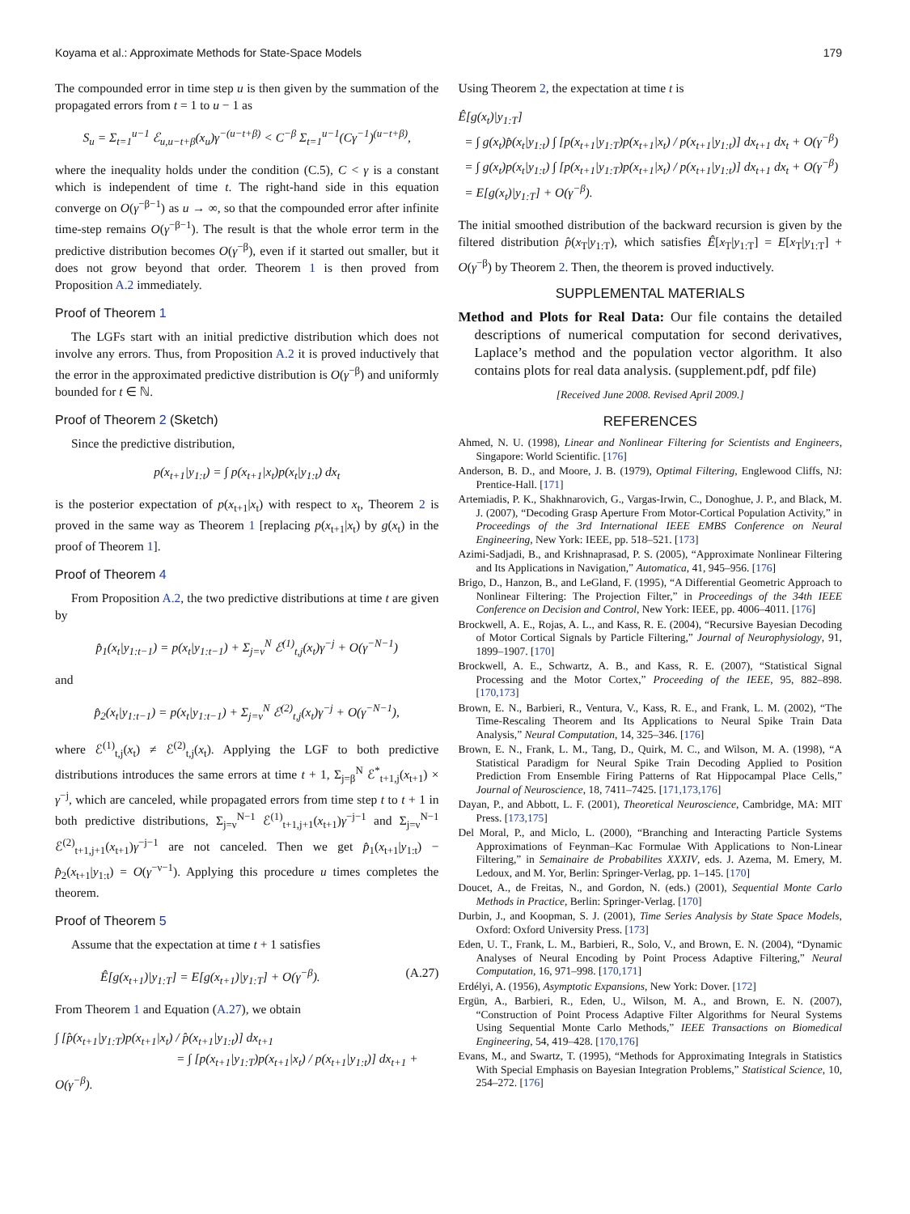Koyama et al.: Approximate Methods for State-Space Models 179
The compounded error in time step u is then given by the summation of the propagated errors from t = 1 to u − 1 as
S<sub>u</sub> = Σ<sub>t=1</sub><sup>u−1</sup> ℰ<sub>u,u−t+β</sub>(x<sub>u</sub>)γ<sup>−(u−t+β)</sup> < C<sup>−β</sup> Σ<sub>t=1</sub><sup>u−1</sup>(Cγ<sup>−1</sup>)<sup>(u−t+β)</sup>,
where the inequality holds under the condition (C.5), C < γ is a constant which is independent of time t. The right-hand side in this equation converge on O(γ<sup>−β−1</sup>) as u → ∞, so that the compounded error after infinite time-step remains O(γ<sup>−β−1</sup>). The result is that the whole error term in the predictive distribution becomes O(γ<sup>−β</sup>), even if it started out smaller, but it does not grow beyond that order. Theorem 1 is then proved from Proposition A.2 immediately.
Proof of Theorem 1
The LGFs start with an initial predictive distribution which does not involve any errors. Thus, from Proposition A.2 it is proved inductively that the error in the approximated predictive distribution is O(γ<sup>−β</sup>) and uniformly bounded for t ∈ ℕ.
Proof of Theorem 2 (Sketch)
Since the predictive distribution,
p(x<sub>t+1</sub>|y<sub>1:t</sub>) = ∫ p(x<sub>t+1</sub>|x<sub>t</sub>)p(x<sub>t</sub>|y<sub>1:t</sub>) dx<sub>t</sub>
is the posterior expectation of p(x<sub>t+1</sub>|x<sub>t</sub>) with respect to x<sub>t</sub>, Theorem 2 is proved in the same way as Theorem 1 [replacing p(x<sub>t+1</sub>|x<sub>t</sub>) by g(x<sub>t</sub>) in the proof of Theorem 1].
Proof of Theorem 4
From Proposition A.2, the two predictive distributions at time t are given by
p̂<sub>1</sub>(x<sub>t</sub>|y<sub>1:t−1</sub>) = p(x<sub>t</sub>|y<sub>1:t−1</sub>) + Σ<sub>j=ν</sub><sup>N</sup> ℰ<sup>(1)</sup><sub>t,j</sub>(x<sub>t</sub>)γ<sup>−j</sup> + O(γ<sup>−N−1</sup>)
and
p̂<sub>2</sub>(x<sub>t</sub>|y<sub>1:t−1</sub>) = p(x<sub>t</sub>|y<sub>1:t−1</sub>) + Σ<sub>j=ν</sub><sup>N</sup> ℰ<sup>(2)</sup><sub>t,j</sub>(x<sub>t</sub>)γ<sup>−j</sup> + O(γ<sup>−N−1</sup>),
where ℰ<sup>(1)</sup><sub>t,j</sub>(x<sub>t</sub>) ≠ ℰ<sup>(2)</sup><sub>t,j</sub>(x<sub>t</sub>). Applying the LGF to both predictive distributions introduces the same errors at time t + 1, Σ<sub>j=β</sub><sup>N</sup> ℰ<sup>*</sup><sub>t+1,j</sub>(x<sub>t+1</sub>) × γ<sup>−j</sup>, which are canceled, while propagated errors from time step t to t + 1 in both predictive distributions, Σ<sub>j=ν</sub><sup>N−1</sup> ℰ<sup>(1)</sup><sub>t+1,j+1</sub>(x<sub>t+1</sub>)γ<sup>−j−1</sup> and Σ<sub>j=ν</sub><sup>N−1</sup> ℰ<sup>(2)</sup><sub>t+1,j+1</sub>(x<sub>t+1</sub>)γ<sup>−j−1</sup> are not canceled. Then we get p̂<sub>1</sub>(x<sub>t+1</sub>|y<sub>1:t</sub>) − p̂<sub>2</sub>(x<sub>t+1</sub>|y<sub>1:t</sub>) = O(γ<sup>−ν−1</sup>). Applying this procedure u times completes the theorem.
Proof of Theorem 5
Assume that the expectation at time t + 1 satisfies
Ê[g(x<sub>t+1</sub>)|y<sub>1:T</sub>] = E[g(x<sub>t+1</sub>)|y<sub>1:T</sub>] + O(γ<sup>−β</sup>). (A.27)
From Theorem 1 and Equation (A.27), we obtain
∫ [p̂(x<sub>t+1</sub>|y<sub>1:T</sub>)p(x<sub>t+1</sub>|x<sub>t</sub>) / p̂(x<sub>t+1</sub>|y<sub>1:t</sub>)] dx<sub>t+1</sub>
= ∫ [p(x<sub>t+1</sub>|y<sub>1:T</sub>)p(x<sub>t+1</sub>|x<sub>t</sub>) / p(x<sub>t+1</sub>|y<sub>1:t</sub>)] dx<sub>t+1</sub> + O(γ<sup>−β</sup>).
Using Theorem 2, the expectation at time t is
Ê[g(x<sub>t</sub>)|y<sub>1:T</sub>]
= ∫ g(x<sub>t</sub>)p̂(x<sub>t</sub>|y<sub>1:t</sub>) ∫ [p(x<sub>t+1</sub>|y<sub>1:T</sub>)p(x<sub>t+1</sub>|x<sub>t</sub>) / p(x<sub>t+1</sub>|y<sub>1:t</sub>)] dx<sub>t+1</sub> dx<sub>t</sub> + O(γ<sup>−β</sup>)
= ∫ g(x<sub>t</sub>)p(x<sub>t</sub>|y<sub>1:t</sub>) ∫ [p(x<sub>t+1</sub>|y<sub>1:T</sub>)p(x<sub>t+1</sub>|x<sub>t</sub>) / p(x<sub>t+1</sub>|y<sub>1:t</sub>)] dx<sub>t+1</sub> dx<sub>t</sub> + O(γ<sup>−β</sup>)
= E[g(x<sub>t</sub>)|y<sub>1:T</sub>] + O(γ<sup>−β</sup>).
The initial smoothed distribution of the backward recursion is given by the filtered distribution p̂(x<sub>T</sub>|y<sub>1:T</sub>), which satisfies Ê[x<sub>T</sub>|y<sub>1:T</sub>] = E[x<sub>T</sub>|y<sub>1:T</sub>] + O(γ<sup>−β</sup>) by Theorem 2. Then, the theorem is proved inductively.
SUPPLEMENTAL MATERIALS
Method and Plots for Real Data: Our file contains the detailed descriptions of numerical computation for second derivatives, Laplace’s method and the population vector algorithm. It also contains plots for real data analysis. (supplement.pdf, pdf file)
[Received June 2008. Revised April 2009.]
REFERENCES
Ahmed, N. U. (1998), Linear and Nonlinear Filtering for Scientists and Engineers, Singapore: World Scientific. [176]
Anderson, B. D., and Moore, J. B. (1979), Optimal Filtering, Englewood Cliffs, NJ: Prentice-Hall. [171]
Artemiadis, P. K., Shakhnarovich, G., Vargas-Irwin, C., Donoghue, J. P., and Black, M. J. (2007), “Decoding Grasp Aperture From Motor-Cortical Population Activity,” in Proceedings of the 3rd International IEEE EMBS Conference on Neural Engineering, New York: IEEE, pp. 518–521. [173]
Azimi-Sadjadi, B., and Krishnaprasad, P. S. (2005), “Approximate Nonlinear Filtering and Its Applications in Navigation,” Automatica, 41, 945–956. [176]
Brigo, D., Hanzon, B., and LeGland, F. (1995), “A Differential Geometric Approach to Nonlinear Filtering: The Projection Filter,” in Proceedings of the 34th IEEE Conference on Decision and Control, New York: IEEE, pp. 4006–4011. [176]
Brockwell, A. E., Rojas, A. L., and Kass, R. E. (2004), “Recursive Bayesian Decoding of Motor Cortical Signals by Particle Filtering,” Journal of Neurophysiology, 91, 1899–1907. [170]
Brockwell, A. E., Schwartz, A. B., and Kass, R. E. (2007), “Statistical Signal Processing and the Motor Cortex,” Proceeding of the IEEE, 95, 882–898. [170,173]
Brown, E. N., Barbieri, R., Ventura, V., Kass, R. E., and Frank, L. M. (2002), “The Time-Rescaling Theorem and Its Applications to Neural Spike Train Data Analysis,” Neural Computation, 14, 325–346. [176]
Brown, E. N., Frank, L. M., Tang, D., Quirk, M. C., and Wilson, M. A. (1998), “A Statistical Paradigm for Neural Spike Train Decoding Applied to Position Prediction From Ensemble Firing Patterns of Rat Hippocampal Place Cells,” Journal of Neuroscience, 18, 7411–7425. [171,173,176]
Dayan, P., and Abbott, L. F. (2001), Theoretical Neuroscience, Cambridge, MA: MIT Press. [173,175]
Del Moral, P., and Miclo, L. (2000), “Branching and Interacting Particle Systems Approximations of Feynman–Kac Formulae With Applications to Non-Linear Filtering,” in Semainaire de Probabilites XXXIV, eds. J. Azema, M. Emery, M. Ledoux, and M. Yor, Berlin: Springer-Verlag, pp. 1–145. [170]
Doucet, A., de Freitas, N., and Gordon, N. (eds.) (2001), Sequential Monte Carlo Methods in Practice, Berlin: Springer-Verlag. [170]
Durbin, J., and Koopman, S. J. (2001), Time Series Analysis by State Space Models, Oxford: Oxford University Press. [173]
Eden, U. T., Frank, L. M., Barbieri, R., Solo, V., and Brown, E. N. (2004), “Dynamic Analyses of Neural Encoding by Point Process Adaptive Filtering,” Neural Computation, 16, 971–998. [170,171]
Erdélyi, A. (1956), Asymptotic Expansions, New York: Dover. [172]
Ergün, A., Barbieri, R., Eden, U., Wilson, M. A., and Brown, E. N. (2007), “Construction of Point Process Adaptive Filter Algorithms for Neural Systems Using Sequential Monte Carlo Methods,” IEEE Transactions on Biomedical Engineering, 54, 419–428. [170,176]
Evans, M., and Swartz, T. (1995), “Methods for Approximating Integrals in Statistics With Special Emphasis on Bayesian Integration Problems,” Statistical Science, 10, 254–272. [176]